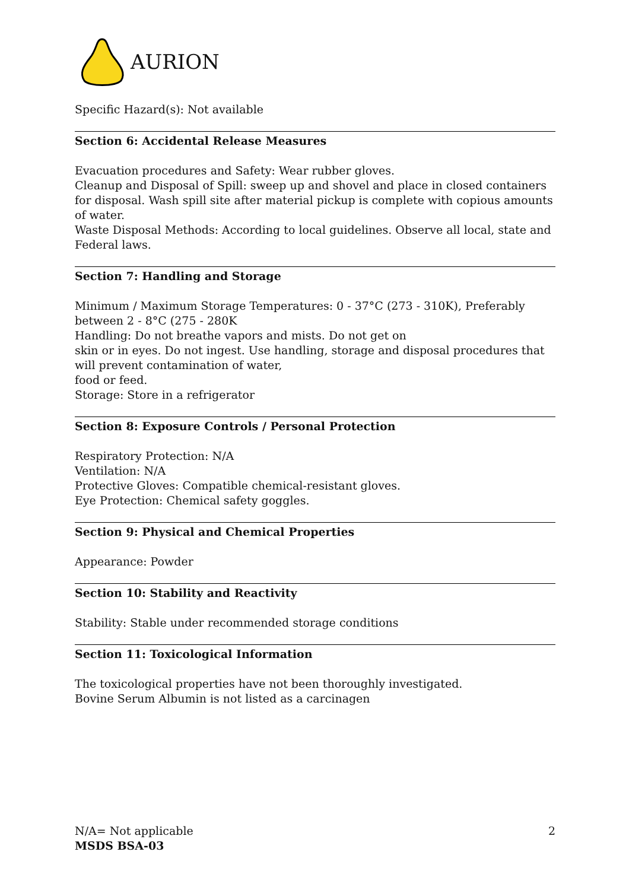AURION
Specific Hazard(s): Not available
Section 6: Accidental Release Measures
Evacuation procedures and Safety: Wear rubber gloves.
Cleanup and Disposal of Spill: sweep up and shovel and place in closed containers for disposal. Wash spill site after material pickup is complete with copious amounts of water.
Waste Disposal Methods: According to local guidelines. Observe all local, state and Federal laws.
Section 7: Handling and Storage
Minimum / Maximum Storage Temperatures: 0 - 37°C (273 - 310K), Preferably between 2 - 8°C (275 - 280K
Handling: Do not breathe vapors and mists. Do not get on
skin or in eyes. Do not ingest. Use handling, storage and disposal procedures that will prevent contamination of water,
food or feed.
Storage: Store in a refrigerator
Section 8: Exposure Controls / Personal Protection
Respiratory Protection: N/A
Ventilation: N/A
Protective Gloves: Compatible chemical-resistant gloves.
Eye Protection: Chemical safety goggles.
Section 9: Physical and Chemical Properties
Appearance: Powder
Section 10: Stability and Reactivity
Stability: Stable under recommended storage conditions
Section 11: Toxicological Information
The toxicological properties have not been thoroughly investigated.
Bovine Serum Albumin is not listed as a carcinagen
N/A= Not applicable 2
MSDS BSA-03